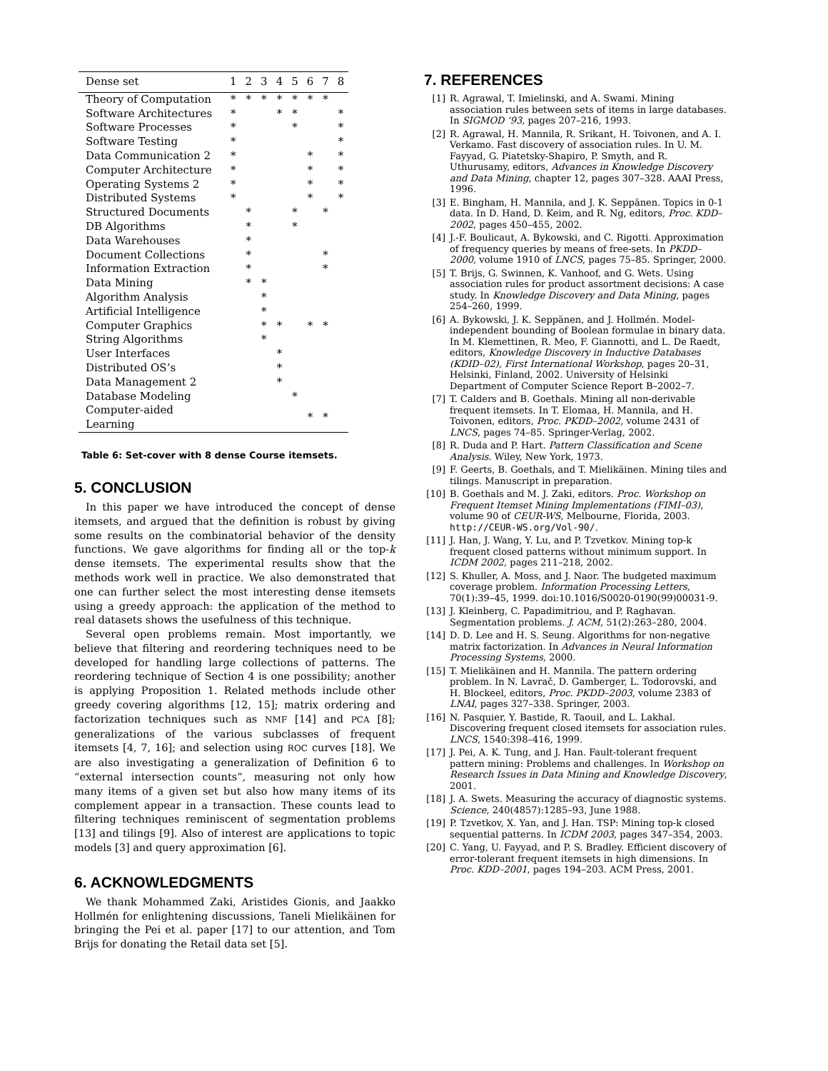| Dense set | 1 | 2 | 3 | 4 | 5 | 6 | 7 | 8 |
| --- | --- | --- | --- | --- | --- | --- | --- | --- |
| Theory of Computation | * | * | * | * | * | * | * | |
| Software Architectures | * | | | * | * | | | * |
| Software Processes | * | | | | * | | | * |
| Software Testing | * | | | | | | | * |
| Data Communication 2 | * | | | | | * | | * |
| Computer Architecture | * | | | | | * | | * |
| Operating Systems 2 | * | | | | | * | | * |
| Distributed Systems | * | | | | | * | | * |
| Structured Documents | | * | | | * | | * | |
| DB Algorithms | | * | | | * | | | |
| Data Warehouses | | * | | | | | | |
| Document Collections | | * | | | | | * | |
| Information Extraction | | * | | | | | * | |
| Data Mining | | * | * | | | | | |
| Algorithm Analysis | | | * | | | | | |
| Artificial Intelligence | | | * | | | | | |
| Computer Graphics | | | * | * | | * | * | |
| String Algorithms | | | * | | | | | |
| User Interfaces | | | | * | | | | |
| Distributed OS’s | | | | * | | | | |
| Data Management 2 | | | | * | | | | |
| Database Modeling | | | | | * | | | |
| Computer-aided Learning | | | | | | * | * | |
Table 6: Set-cover with 8 dense Course itemsets.
5. CONCLUSION
In this paper we have introduced the concept of dense itemsets, and argued that the definition is robust by giving some results on the combinatorial behavior of the density functions. We gave algorithms for finding all or the top-k dense itemsets. The experimental results show that the methods work well in practice. We also demonstrated that one can further select the most interesting dense itemsets using a greedy approach: the application of the method to real datasets shows the usefulness of this technique.
Several open problems remain. Most importantly, we believe that filtering and reordering techniques need to be developed for handling large collections of patterns. The reordering technique of Section 4 is one possibility; another is applying Proposition 1. Related methods include other greedy covering algorithms [12, 15]; matrix ordering and factorization techniques such as NMF [14] and PCA [8]; generalizations of the various subclasses of frequent itemsets [4, 7, 16]; and selection using ROC curves [18]. We are also investigating a generalization of Definition 6 to “external intersection counts”, measuring not only how many items of a given set but also how many items of its complement appear in a transaction. These counts lead to filtering techniques reminiscent of segmentation problems [13] and tilings [9]. Also of interest are applications to topic models [3] and query approximation [6].
6. ACKNOWLEDGMENTS
We thank Mohammed Zaki, Aristides Gionis, and Jaakko Hollmén for enlightening discussions, Taneli Mielikäinen for bringing the Pei et al. paper [17] to our attention, and Tom Brijs for donating the Retail data set [5].
7. REFERENCES
[1] R. Agrawal, T. Imielinski, and A. Swami. Mining association rules between sets of items in large databases. In SIGMOD ’93, pages 207–216, 1993.
[2] R. Agrawal, H. Mannila, R. Srikant, H. Toivonen, and A. I. Verkamo. Fast discovery of association rules. In U. M. Fayyad, G. Piatetsky-Shapiro, P. Smyth, and R. Uthurusamy, editors, Advances in Knowledge Discovery and Data Mining, chapter 12, pages 307–328. AAAI Press, 1996.
[3] E. Bingham, H. Mannila, and J. K. Seppänen. Topics in 0-1 data. In D. Hand, D. Keim, and R. Ng, editors, Proc. KDD–2002, pages 450–455, 2002.
[4] J.-F. Boulicaut, A. Bykowski, and C. Rigotti. Approximation of frequency queries by means of free-sets. In PKDD–2000, volume 1910 of LNCS, pages 75–85. Springer, 2000.
[5] T. Brijs, G. Swinnen, K. Vanhoof, and G. Wets. Using association rules for product assortment decisions: A case study. In Knowledge Discovery and Data Mining, pages 254–260, 1999.
[6] A. Bykowski, J. K. Seppänen, and J. Hollmén. Model-independent bounding of Boolean formulae in binary data. In M. Klemettinen, R. Meo, F. Giannotti, and L. De Raedt, editors, Knowledge Discovery in Inductive Databases (KDID–02), First International Workshop, pages 20–31, Helsinki, Finland, 2002. University of Helsinki Department of Computer Science Report B–2002–7.
[7] T. Calders and B. Goethals. Mining all non-derivable frequent itemsets. In T. Elomaa, H. Mannila, and H. Toivonen, editors, Proc. PKDD–2002, volume 2431 of LNCS, pages 74–85. Springer-Verlag, 2002.
[8] R. Duda and P. Hart. Pattern Classification and Scene Analysis. Wiley, New York, 1973.
[9] F. Geerts, B. Goethals, and T. Mielikäinen. Mining tiles and tilings. Manuscript in preparation.
[10]
B. Goethals and M. J. Zaki, editors. Proc. Workshop on Frequent Itemset Mining Implementations (FIMI–03), volume 90 of CEUR-WS, Melbourne, Florida, 2003. http://CEUR-WS.org/Vol-90/.
[11]
J. Han, J. Wang, Y. Lu, and P. Tzvetkov. Mining top-k frequent closed patterns without minimum support. In ICDM 2002, pages 211–218, 2002.
[12]
S. Khuller, A. Moss, and J. Naor. The budgeted maximum coverage problem. Information Processing Letters, 70(1):39–45, 1999. doi:10.1016/S0020-0190(99)00031-9.
[13]
J. Kleinberg, C. Papadimitriou, and P. Raghavan. Segmentation problems. J. ACM, 51(2):263–280, 2004.
[14]
D. D. Lee and H. S. Seung. Algorithms for non-negative matrix factorization. In Advances in Neural Information Processing Systems, 2000.
[15]
T. Mielikäinen and H. Mannila. The pattern ordering problem. In N. Lavrač, D. Gamberger, L. Todorovski, and H. Blockeel, editors, Proc. PKDD–2003, volume 2383 of LNAI, pages 327–338. Springer, 2003.
[16]
N. Pasquier, Y. Bastide, R. Taouil, and L. Lakhal. Discovering frequent closed itemsets for association rules. LNCS, 1540:398–416, 1999.
[17]
J. Pei, A. K. Tung, and J. Han. Fault-tolerant frequent pattern mining: Problems and challenges. In Workshop on Research Issues in Data Mining and Knowledge Discovery, 2001.
[18]
J. A. Swets. Measuring the accuracy of diagnostic systems. Science, 240(4857):1285–93, June 1988.
[19]
P. Tzvetkov, X. Yan, and J. Han. TSP: Mining top-k closed sequential patterns. In ICDM 2003, pages 347–354, 2003.
[20]
C. Yang, U. Fayyad, and P. S. Bradley. Efficient discovery of error-tolerant frequent itemsets in high dimensions. In Proc. KDD–2001, pages 194–203. ACM Press, 2001.